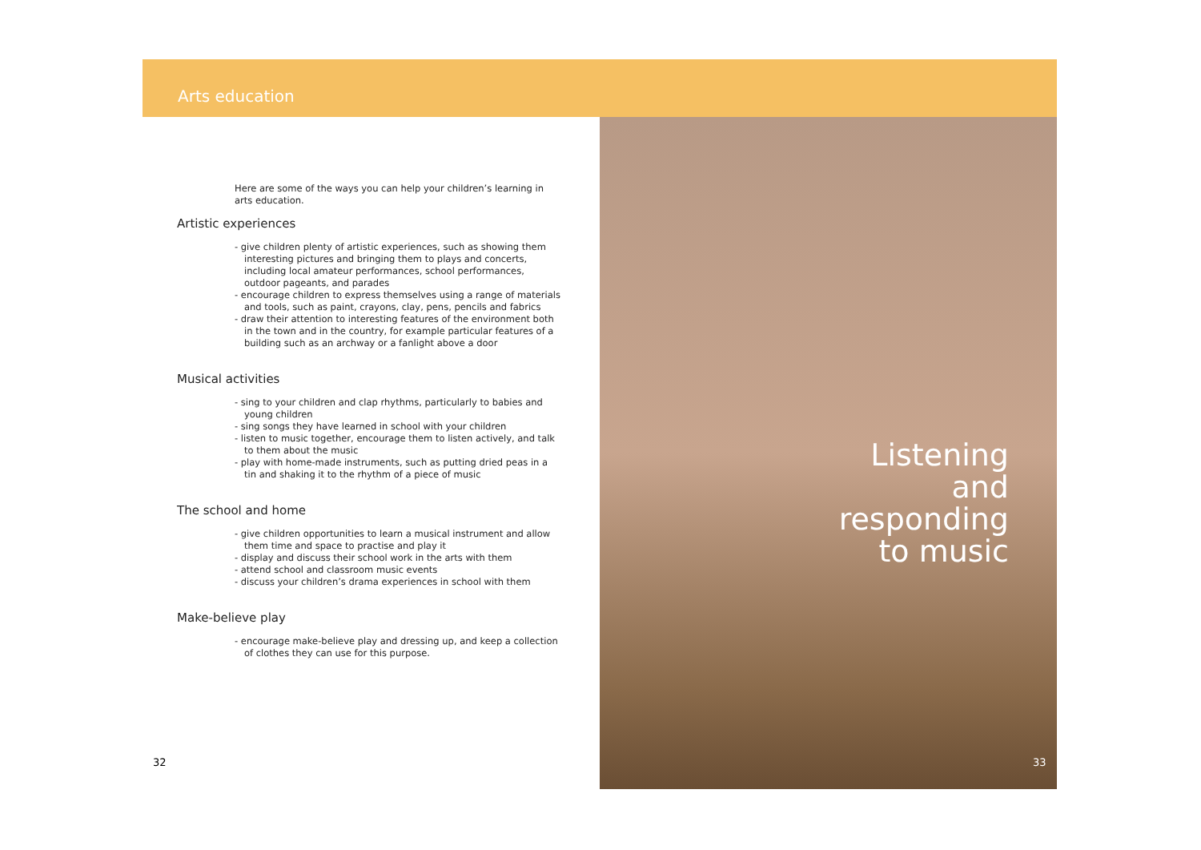Arts education
Here are some of the ways you can help your children’s learning in arts education.
Artistic experiences
- give children plenty of artistic experiences, such as showing them interesting pictures and bringing them to plays and concerts, including local amateur performances, school performances, outdoor pageants, and parades
- encourage children to express themselves using a range of materials and tools, such as paint, crayons, clay, pens, pencils and fabrics
- draw their attention to interesting features of the environment both in the town and in the country, for example particular features of a building such as an archway or a fanlight above a door
Musical activities
- sing to your children and clap rhythms, particularly to babies and young children
- sing songs they have learned in school with your children
- listen to music together, encourage them to listen actively, and talk to them about the music
- play with home-made instruments, such as putting dried peas in a tin and shaking it to the rhythm of a piece of music
The school and home
- give children opportunities to learn a musical instrument and allow them time and space to practise and play it
- display and discuss their school work in the arts with them
- attend school and classroom music events
- discuss your children’s drama experiences in school with them
Make-believe play
- encourage make-believe play and dressing up, and keep a collection of clothes they can use for this purpose.
Listening and
responding
to music
32 33